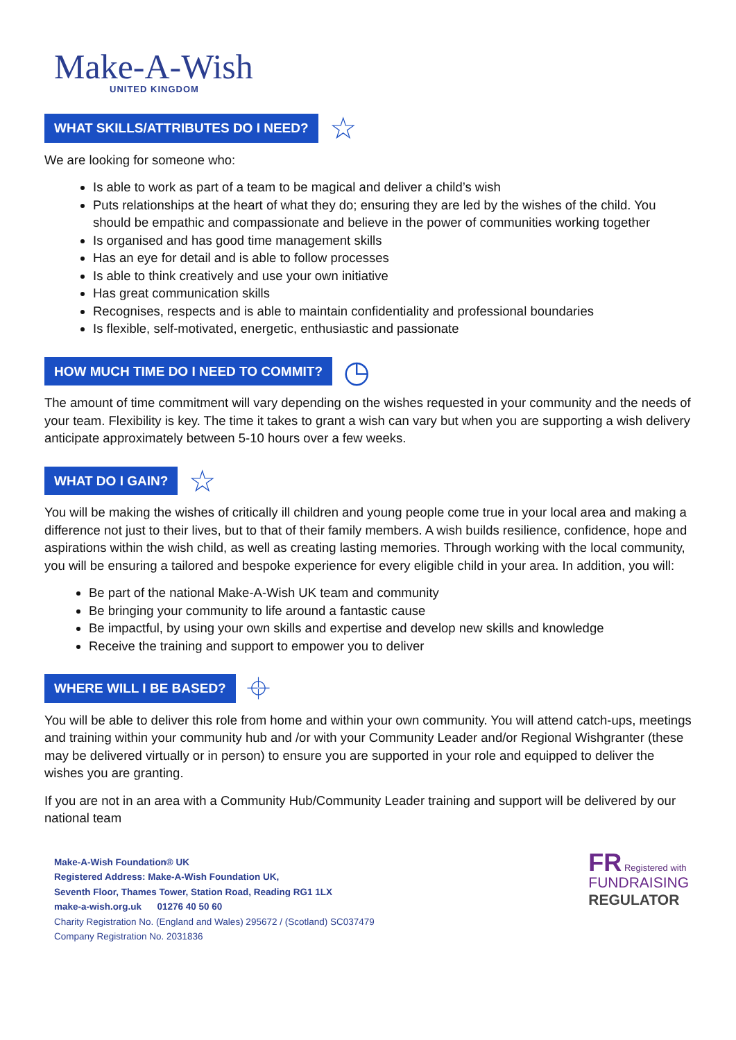Make-A-Wish
UNITED KINGDOM
WHAT SKILLS/ATTRIBUTES DO I NEED? ☆
We are looking for someone who:
Is able to work as part of a team to be magical and deliver a child’s wish
Puts relationships at the heart of what they do; ensuring they are led by the wishes of the child. You should be empathic and compassionate and believe in the power of communities working together
Is organised and has good time management skills
Has an eye for detail and is able to follow processes
Is able to think creatively and use your own initiative
Has great communication skills
Recognises, respects and is able to maintain confidentiality and professional boundaries
Is flexible, self-motivated, energetic, enthusiastic and passionate
HOW MUCH TIME DO I NEED TO COMMIT? ◷
The amount of time commitment will vary depending on the wishes requested in your community and the needs of your team. Flexibility is key. The time it takes to grant a wish can vary but when you are supporting a wish delivery anticipate approximately between 5-10 hours over a few weeks.
WHAT DO I GAIN? ☆
You will be making the wishes of critically ill children and young people come true in your local area and making a difference not just to their lives, but to that of their family members. A wish builds resilience, confidence, hope and aspirations within the wish child, as well as creating lasting memories. Through working with the local community, you will be ensuring a tailored and bespoke experience for every eligible child in your area. In addition, you will:
Be part of the national Make-A-Wish UK team and community
Be bringing your community to life around a fantastic cause
Be impactful, by using your own skills and expertise and develop new skills and knowledge
Receive the training and support to empower you to deliver
WHERE WILL I BE BASED? ⌖
You will be able to deliver this role from home and within your own community. You will attend catch-ups, meetings and training within your community hub and /or with your Community Leader and/or Regional Wishgranter (these may be delivered virtually or in person) to ensure you are supported in your role and equipped to deliver the wishes you are granting.
If you are not in an area with a Community Hub/Community Leader training and support will be delivered by our national team
Make-A-Wish Foundation® UK
Registered Address: Make-A-Wish Foundation UK,
Seventh Floor, Thames Tower, Station Road, Reading RG1 1LX
make-a-wish.org.uk 01276 40 50 60
Charity Registration No. (England and Wales) 295672 / (Scotland) SC037479
Company Registration No. 2031836
FR Registered with
FUNDRAISING
REGULATOR